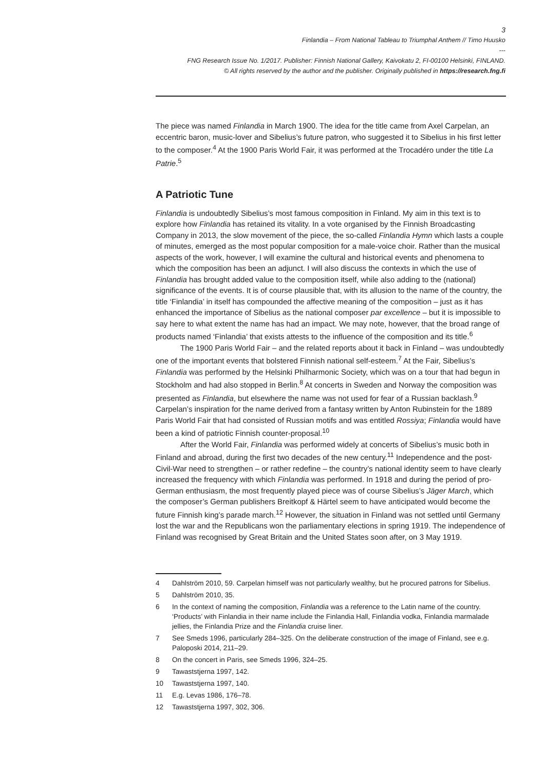3
Finlandia – From National Tableau to Triumphal Anthem // Timo Huusko
---
FNG Research Issue No. 1/2017. Publisher: Finnish National Gallery, Kaivokatu 2, FI-00100 Helsinki, FINLAND.
© All rights reserved by the author and the publisher. Originally published in https://research.fng.fi
The piece was named Finlandia in March 1900. The idea for the title came from Axel Carpelan, an eccentric baron, music-lover and Sibelius’s future patron, who suggested it to Sibelius in his first letter to the composer.<sup>4</sup> At the 1900 Paris World Fair, it was performed at the Trocadéro under the title La Patrie.<sup>5</sup>
A Patriotic Tune
Finlandia is undoubtedly Sibelius’s most famous composition in Finland. My aim in this text is to explore how Finlandia has retained its vitality. In a vote organised by the Finnish Broadcasting Company in 2013, the slow movement of the piece, the so-called Finlandia Hymn which lasts a couple of minutes, emerged as the most popular composition for a male-voice choir. Rather than the musical aspects of the work, however, I will examine the cultural and historical events and phenomena to which the composition has been an adjunct. I will also discuss the contexts in which the use of Finlandia has brought added value to the composition itself, while also adding to the (national) significance of the events. It is of course plausible that, with its allusion to the name of the country, the title ‘Finlandia’ in itself has compounded the affective meaning of the composition – just as it has enhanced the importance of Sibelius as the national composer par excellence – but it is impossible to say here to what extent the name has had an impact. We may note, however, that the broad range of products named ‘Finlandia’ that exists attests to the influence of the composition and its title.<sup>6</sup>
The 1900 Paris World Fair – and the related reports about it back in Finland – was undoubtedly one of the important events that bolstered Finnish national self-esteem.<sup>7</sup> At the Fair, Sibelius’s Finlandia was performed by the Helsinki Philharmonic Society, which was on a tour that had begun in Stockholm and had also stopped in Berlin.<sup>8</sup> At concerts in Sweden and Norway the composition was presented as Finlandia, but elsewhere the name was not used for fear of a Russian backlash.<sup>9</sup> Carpelan’s inspiration for the name derived from a fantasy written by Anton Rubinstein for the 1889 Paris World Fair that had consisted of Russian motifs and was entitled Rossiya; Finlandia would have been a kind of patriotic Finnish counter-proposal.<sup>10</sup>
After the World Fair, Finlandia was performed widely at concerts of Sibelius’s music both in Finland and abroad, during the first two decades of the new century.<sup>11</sup> Independence and the post-Civil-War need to strengthen – or rather redefine – the country’s national identity seem to have clearly increased the frequency with which Finlandia was performed. In 1918 and during the period of pro-German enthusiasm, the most frequently played piece was of course Sibelius’s Jäger March, which the composer’s German publishers Breitkopf & Härtel seem to have anticipated would become the future Finnish king’s parade march.<sup>12</sup> However, the situation in Finland was not settled until Germany lost the war and the Republicans won the parliamentary elections in spring 1919. The independence of Finland was recognised by Great Britain and the United States soon after, on 3 May 1919.
4 Dahlström 2010, 59. Carpelan himself was not particularly wealthy, but he procured patrons for Sibelius.
5 Dahlström 2010, 35.
6 In the context of naming the composition, Finlandia was a reference to the Latin name of the country. ‘Products’ with Finlandia in their name include the Finlandia Hall, Finlandia vodka, Finlandia marmalade jellies, the Finlandia Prize and the Finlandia cruise liner.
7 See Smeds 1996, particularly 284–325. On the deliberate construction of the image of Finland, see e.g. Paloposki 2014, 211–29.
8 On the concert in Paris, see Smeds 1996, 324–25.
9 Tawaststjerna 1997, 142.
10 Tawaststjerna 1997, 140.
11 E.g. Levas 1986, 176–78.
12 Tawaststjerna 1997, 302, 306.